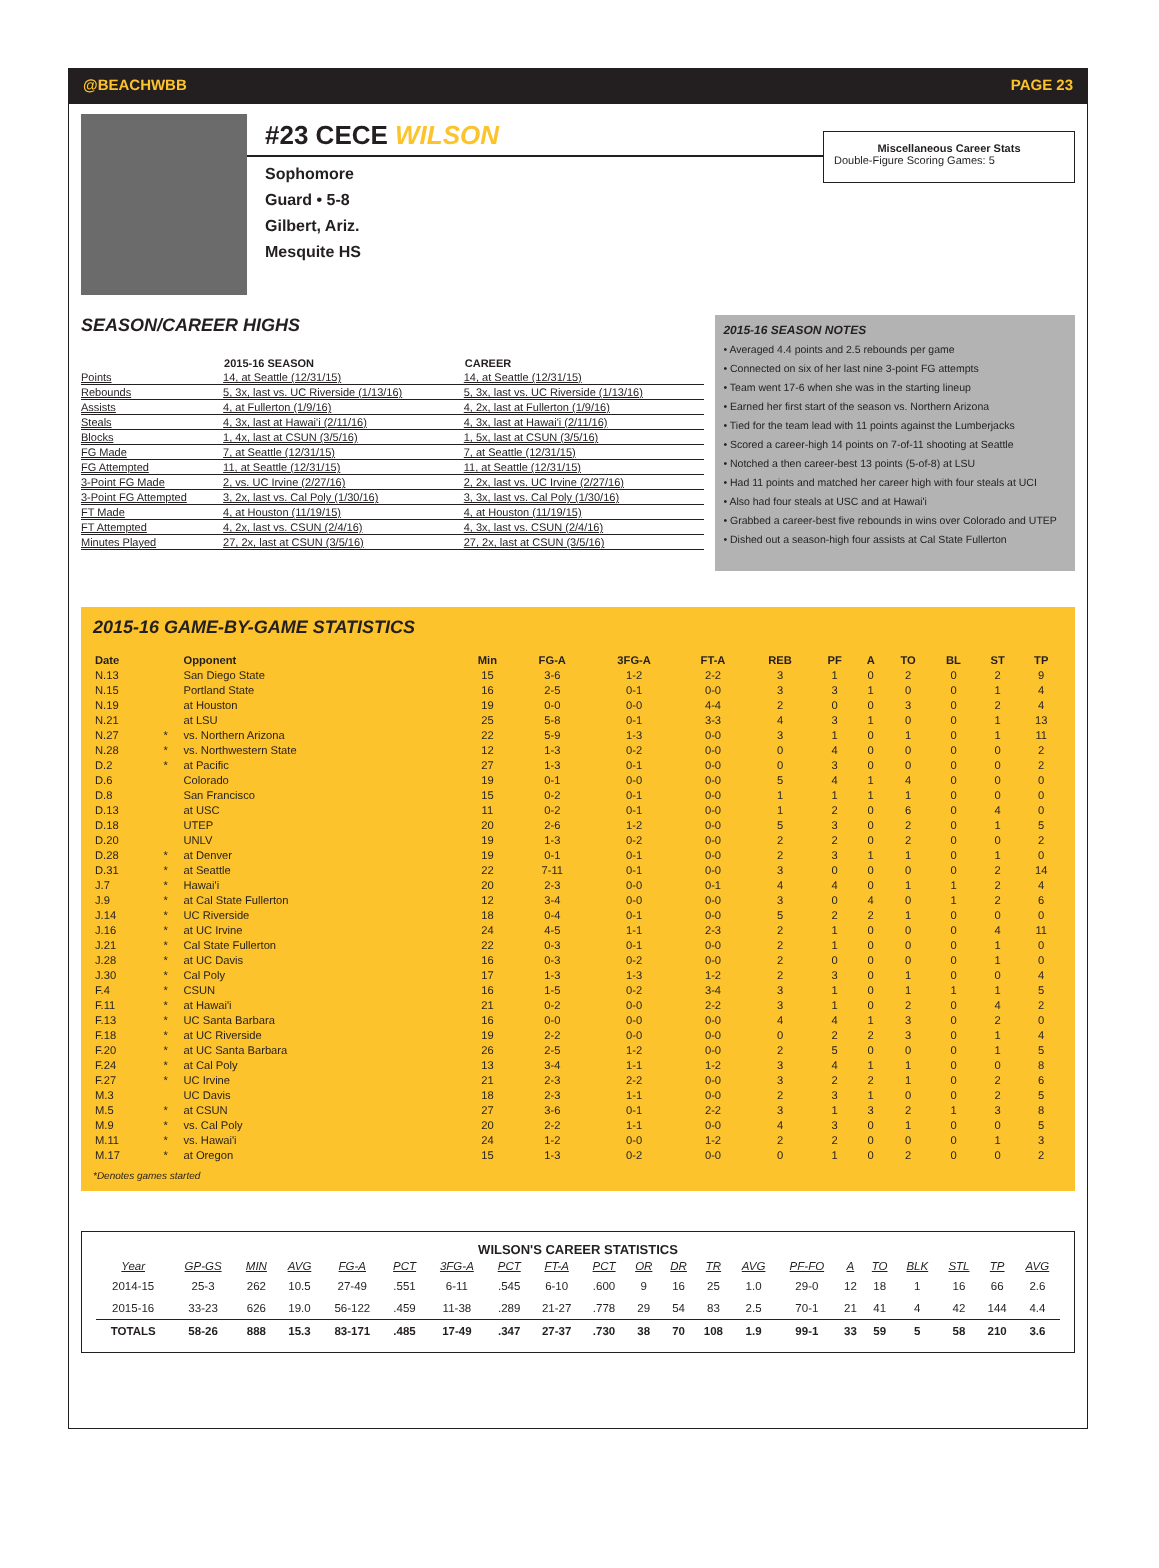@BEACHWBB PAGE 23
#23 CECE WILSON
Sophomore
Guard • 5-8
Gilbert, Ariz.
Mesquite HS
Miscellaneous Career Stats
Double-Figure Scoring Games: 5
SEASON/CAREER HIGHS
| | 2015-16 SEASON | CAREER |
| --- | --- | --- |
| Points | 14, at Seattle (12/31/15) | 14, at Seattle (12/31/15) |
| Rebounds | 5, 3x, last vs. UC Riverside (1/13/16) | 5, 3x, last vs. UC Riverside (1/13/16) |
| Assists | 4, at Fullerton (1/9/16) | 4, 2x, last at Fullerton (1/9/16) |
| Steals | 4, 3x, last at Hawai'i (2/11/16) | 4, 3x, last at Hawai'i (2/11/16) |
| Blocks | 1, 4x, last at CSUN (3/5/16) | 1, 5x, last at CSUN (3/5/16) |
| FG Made | 7, at Seattle (12/31/15) | 7, at Seattle (12/31/15) |
| FG Attempted | 11, at Seattle (12/31/15) | 11, at Seattle (12/31/15) |
| 3-Point FG Made | 2, vs. UC Irvine (2/27/16) | 2, 2x, last vs. UC Irvine (2/27/16) |
| 3-Point FG Attempted | 3, 2x, last vs. Cal Poly (1/30/16) | 3, 3x, last vs. Cal Poly (1/30/16) |
| FT Made | 4, at Houston (11/19/15) | 4, at Houston (11/19/15) |
| FT Attempted | 4, 2x, last vs. CSUN (2/4/16) | 4, 3x, last vs. CSUN (2/4/16) |
| Minutes Played | 27, 2x, last at CSUN (3/5/16) | 27, 2x, last at CSUN (3/5/16) |
2015-16 SEASON NOTES
• Averaged 4.4 points and 2.5 rebounds per game
• Connected on six of her last nine 3-point FG attempts
• Team went 17-6 when she was in the starting lineup
• Earned her first start of the season vs. Northern Arizona
• Tied for the team lead with 11 points against the Lumberjacks
• Scored a career-high 14 points on 7-of-11 shooting at Seattle
• Notched a then career-best 13 points (5-of-8) at LSU
• Had 11 points and matched her career high with four steals at UCI
• Also had four steals at USC and at Hawai'i
• Grabbed a career-best five rebounds in wins over Colorado and UTEP
• Dished out a season-high four assists at Cal State Fullerton
2015-16 GAME-BY-GAME STATISTICS
| Date | | Opponent | Min | FG-A | 3FG-A | FT-A | REB | PF | A | TO | BL | ST | TP |
| --- | --- | --- | --- | --- | --- | --- | --- | --- | --- | --- | --- | --- | --- |
| N.13 | | San Diego State | 15 | 3-6 | 1-2 | 2-2 | 3 | 1 | 0 | 2 | 0 | 2 | 9 |
| N.15 | | Portland State | 16 | 2-5 | 0-1 | 0-0 | 3 | 3 | 1 | 0 | 0 | 1 | 4 |
| N.19 | | at Houston | 19 | 0-0 | 0-0 | 4-4 | 2 | 0 | 0 | 3 | 0 | 2 | 4 |
| N.21 | | at LSU | 25 | 5-8 | 0-1 | 3-3 | 4 | 3 | 1 | 0 | 0 | 1 | 13 |
| N.27 | * | vs. Northern Arizona | 22 | 5-9 | 1-3 | 0-0 | 3 | 1 | 0 | 1 | 0 | 1 | 11 |
| N.28 | * | vs. Northwestern State | 12 | 1-3 | 0-2 | 0-0 | 0 | 4 | 0 | 0 | 0 | 0 | 2 |
| D.2 | * | at Pacific | 27 | 1-3 | 0-1 | 0-0 | 0 | 3 | 0 | 0 | 0 | 0 | 2 |
| D.6 | | Colorado | 19 | 0-1 | 0-0 | 0-0 | 5 | 4 | 1 | 4 | 0 | 0 | 0 |
| D.8 | | San Francisco | 15 | 0-2 | 0-1 | 0-0 | 1 | 1 | 1 | 1 | 0 | 0 | 0 |
| D.13 | | at USC | 11 | 0-2 | 0-1 | 0-0 | 1 | 2 | 0 | 6 | 0 | 4 | 0 |
| D.18 | | UTEP | 20 | 2-6 | 1-2 | 0-0 | 5 | 3 | 0 | 2 | 0 | 1 | 5 |
| D.20 | | UNLV | 19 | 1-3 | 0-2 | 0-0 | 2 | 2 | 0 | 2 | 0 | 0 | 2 |
| D.28 | * | at Denver | 19 | 0-1 | 0-1 | 0-0 | 2 | 3 | 1 | 1 | 0 | 1 | 0 |
| D.31 | * | at Seattle | 22 | 7-11 | 0-1 | 0-0 | 3 | 0 | 0 | 0 | 0 | 2 | 14 |
| J.7 | * | Hawai'i | 20 | 2-3 | 0-0 | 0-1 | 4 | 4 | 0 | 1 | 1 | 2 | 4 |
| J.9 | * | at Cal State Fullerton | 12 | 3-4 | 0-0 | 0-0 | 3 | 0 | 4 | 0 | 1 | 2 | 6 |
| J.14 | * | UC Riverside | 18 | 0-4 | 0-1 | 0-0 | 5 | 2 | 2 | 1 | 0 | 0 | 0 |
| J.16 | * | at UC Irvine | 24 | 4-5 | 1-1 | 2-3 | 2 | 1 | 0 | 0 | 0 | 4 | 11 |
| J.21 | * | Cal State Fullerton | 22 | 0-3 | 0-1 | 0-0 | 2 | 1 | 0 | 0 | 0 | 1 | 0 |
| J.28 | * | at UC Davis | 16 | 0-3 | 0-2 | 0-0 | 2 | 0 | 0 | 0 | 0 | 1 | 0 |
| J.30 | * | Cal Poly | 17 | 1-3 | 1-3 | 1-2 | 2 | 3 | 0 | 1 | 0 | 0 | 4 |
| F.4 | * | CSUN | 16 | 1-5 | 0-2 | 3-4 | 3 | 1 | 0 | 1 | 1 | 1 | 5 |
| F.11 | * | at Hawai'i | 21 | 0-2 | 0-0 | 2-2 | 3 | 1 | 0 | 2 | 0 | 4 | 2 |
| F.13 | * | UC Santa Barbara | 16 | 0-0 | 0-0 | 0-0 | 4 | 4 | 1 | 3 | 0 | 2 | 0 |
| F.18 | * | at UC Riverside | 19 | 2-2 | 0-0 | 0-0 | 0 | 2 | 2 | 3 | 0 | 1 | 4 |
| F.20 | * | at UC Santa Barbara | 26 | 2-5 | 1-2 | 0-0 | 2 | 5 | 0 | 0 | 0 | 1 | 5 |
| F.24 | * | at Cal Poly | 13 | 3-4 | 1-1 | 1-2 | 3 | 4 | 1 | 1 | 0 | 0 | 8 |
| F.27 | * | UC Irvine | 21 | 2-3 | 2-2 | 0-0 | 3 | 2 | 2 | 1 | 0 | 2 | 6 |
| M.3 | | UC Davis | 18 | 2-3 | 1-1 | 0-0 | 2 | 3 | 1 | 0 | 0 | 2 | 5 |
| M.5 | * | at CSUN | 27 | 3-6 | 0-1 | 2-2 | 3 | 1 | 3 | 2 | 1 | 3 | 8 |
| M.9 | * | vs. Cal Poly | 20 | 2-2 | 1-1 | 0-0 | 4 | 3 | 0 | 1 | 0 | 0 | 5 |
| M.11 | * | vs. Hawai'i | 24 | 1-2 | 0-0 | 1-2 | 2 | 2 | 0 | 0 | 0 | 1 | 3 |
| M.17 | * | at Oregon | 15 | 1-3 | 0-2 | 0-0 | 0 | 1 | 0 | 2 | 0 | 0 | 2 |
*Denotes games started
WILSON'S CAREER STATISTICS
| Year | GP-GS | MIN | AVG | FG-A | PCT | 3FG-A | PCT | FT-A | PCT | OR | DR | TR | AVG | PF-FO | A | TO | BLK | STL | TP | AVG |
| --- | --- | --- | --- | --- | --- | --- | --- | --- | --- | --- | --- | --- | --- | --- | --- | --- | --- | --- | --- | --- |
| 2014-15 | 25-3 | 262 | 10.5 | 27-49 | .551 | 6-11 | .545 | 6-10 | .600 | 9 | 16 | 25 | 1.0 | 29-0 | 12 | 18 | 1 | 16 | 66 | 2.6 |
| 2015-16 | 33-23 | 626 | 19.0 | 56-122 | .459 | 11-38 | .289 | 21-27 | .778 | 29 | 54 | 83 | 2.5 | 70-1 | 21 | 41 | 4 | 42 | 144 | 4.4 |
| TOTALS | 58-26 | 888 | 15.3 | 83-171 | .485 | 17-49 | .347 | 27-37 | .730 | 38 | 70 | 108 | 1.9 | 99-1 | 33 | 59 | 5 | 58 | 210 | 3.6 |